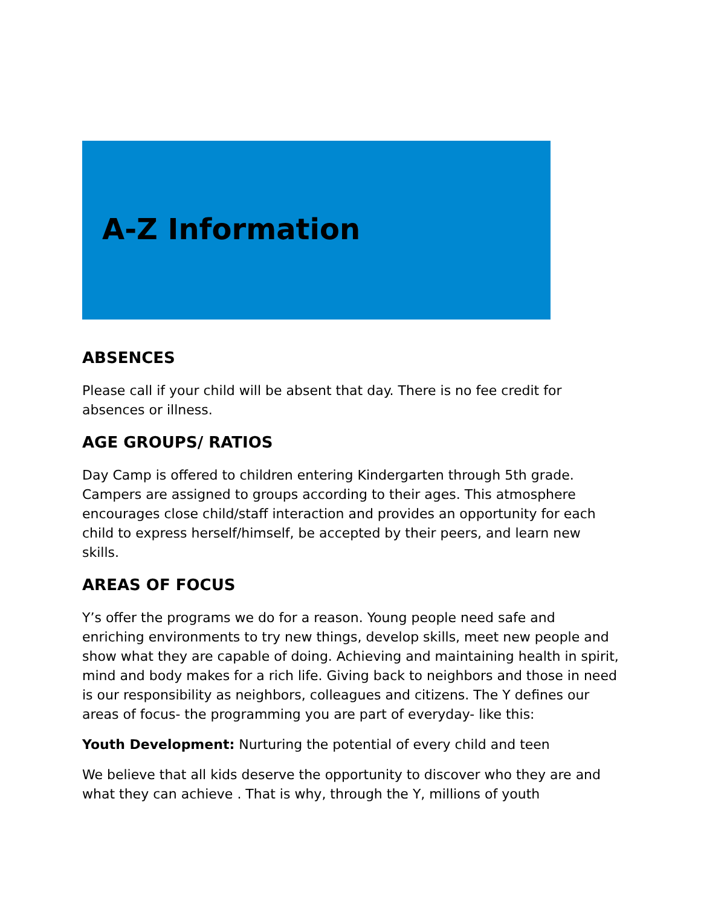A-Z Information
ABSENCES
Please call if your child will be absent that day. There is no fee credit for absences or illness.
AGE GROUPS/ RATIOS
Day Camp is offered to children entering Kindergarten through 5th grade. Campers are assigned to groups according to their ages. This atmosphere encourages close child/staff interaction and provides an opportunity for each child to express herself/himself, be accepted by their peers, and learn new skills.
AREAS OF FOCUS
Y’s offer the programs we do for a reason. Young people need safe and enriching environments to try new things, develop skills, meet new people and show what they are capable of doing. Achieving and maintaining health in spirit, mind and body makes for a rich life. Giving back to neighbors and those in need is our responsibility as neighbors, colleagues and citizens. The Y defines our areas of focus- the programming you are part of everyday- like this:
Youth Development: Nurturing the potential of every child and teen
We believe that all kids deserve the opportunity to discover who they are and what they can achieve . That is why, through the Y, millions of youth